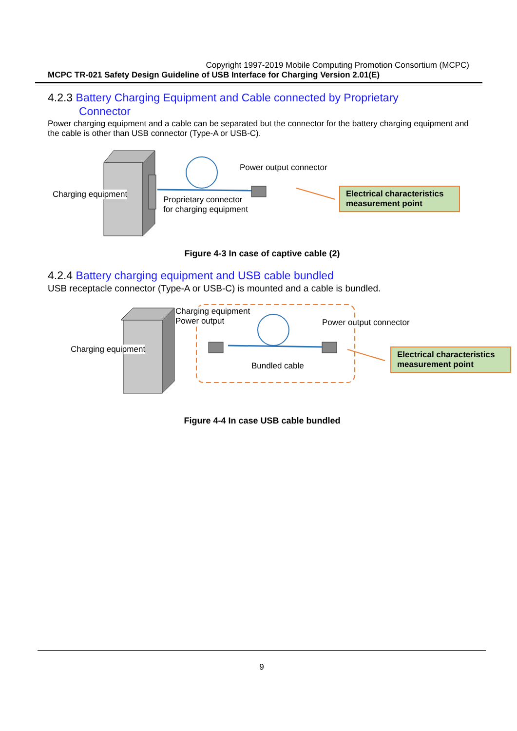Copyright 1997-2019 Mobile Computing Promotion Consortium (MCPC)
MCPC TR-021 Safety Design Guideline of USB Interface for Charging Version 2.01(E)
4.2.3 Battery Charging Equipment and Cable connected by Proprietary
Connector
Power charging equipment and a cable can be separated but the connector for the battery charging equipment and the cable is other than USB connector (Type-A or USB-C).
Charging equipment
Power output connector
Proprietary connector
for charging equipment
Electrical characteristics measurement point
Figure 4-3 In case of captive cable (2)
4.2.4 Battery charging equipment and USB cable bundled
USB receptacle connector (Type-A or USB-C) is mounted and a cable is bundled.
Charging equipment
Charging equipment
Power output
Power output connector
Bundled cable
Electrical characteristics measurement point
Figure 4-4 In case USB cable bundled
9